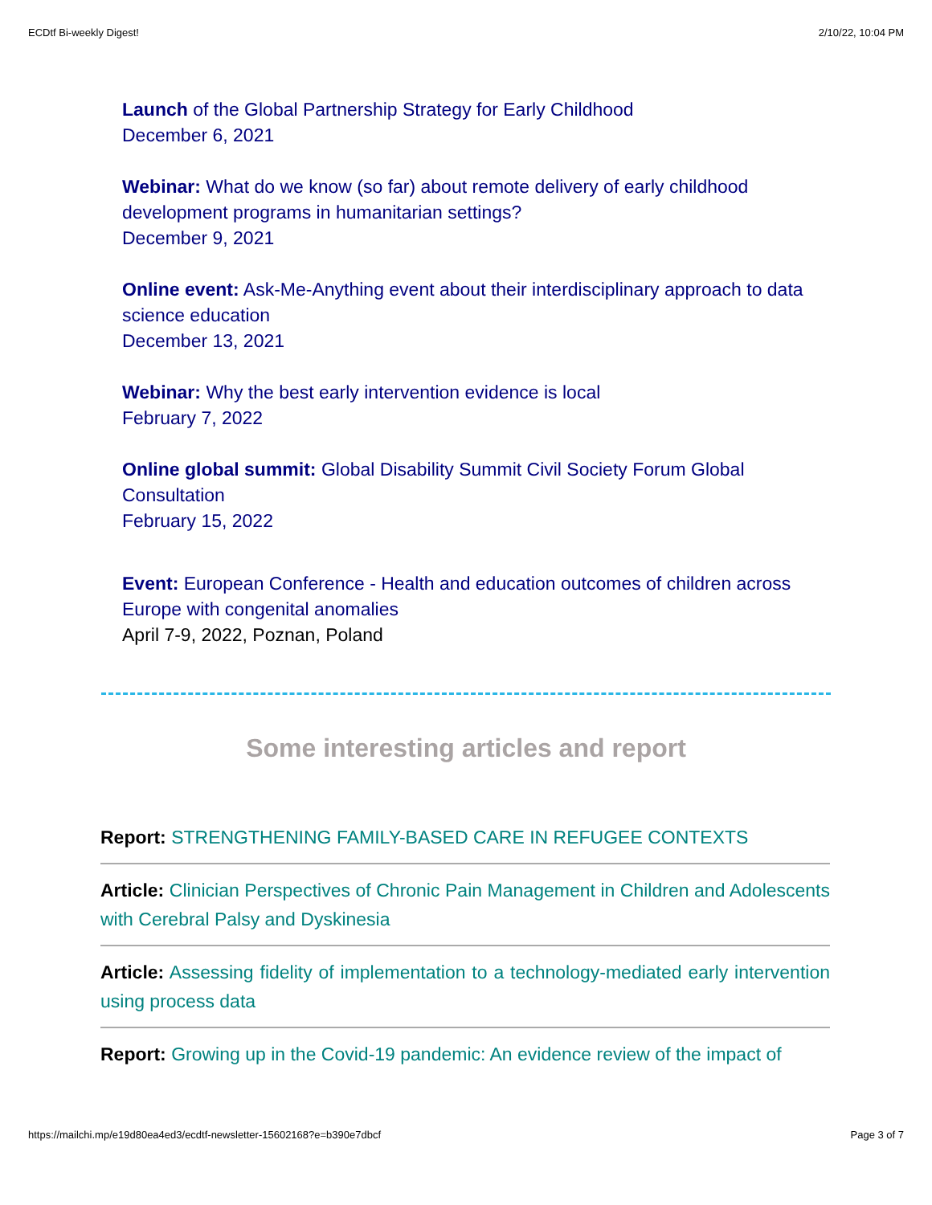ECDtf Bi-weekly Digest! 2/10/22, 10:04 PM
Launch of the Global Partnership Strategy for Early Childhood
December 6, 2021
Webinar: What do we know (so far) about remote delivery of early childhood development programs in humanitarian settings?
December 9, 2021
Online event: Ask-Me-Anything event about their interdisciplinary approach to data science education
December 13, 2021
Webinar: Why the best early intervention evidence is local
February 7, 2022
Online global summit: Global Disability Summit Civil Society Forum Global Consultation
February 15, 2022
Event: European Conference - Health and education outcomes of children across Europe with congenital anomalies
April 7-9, 2022, Poznan, Poland
Some interesting articles and report
Report: STRENGTHENING FAMILY-BASED CARE IN REFUGEE CONTEXTS
Article: Clinician Perspectives of Chronic Pain Management in Children and Adolescents with Cerebral Palsy and Dyskinesia
Article: Assessing fidelity of implementation to a technology-mediated early intervention using process data
Report: Growing up in the Covid-19 pandemic: An evidence review of the impact of
https://mailchi.mp/e19d80ea4ed3/ecdtf-newsletter-15602168?e=b390e7dbcf Page 3 of 7